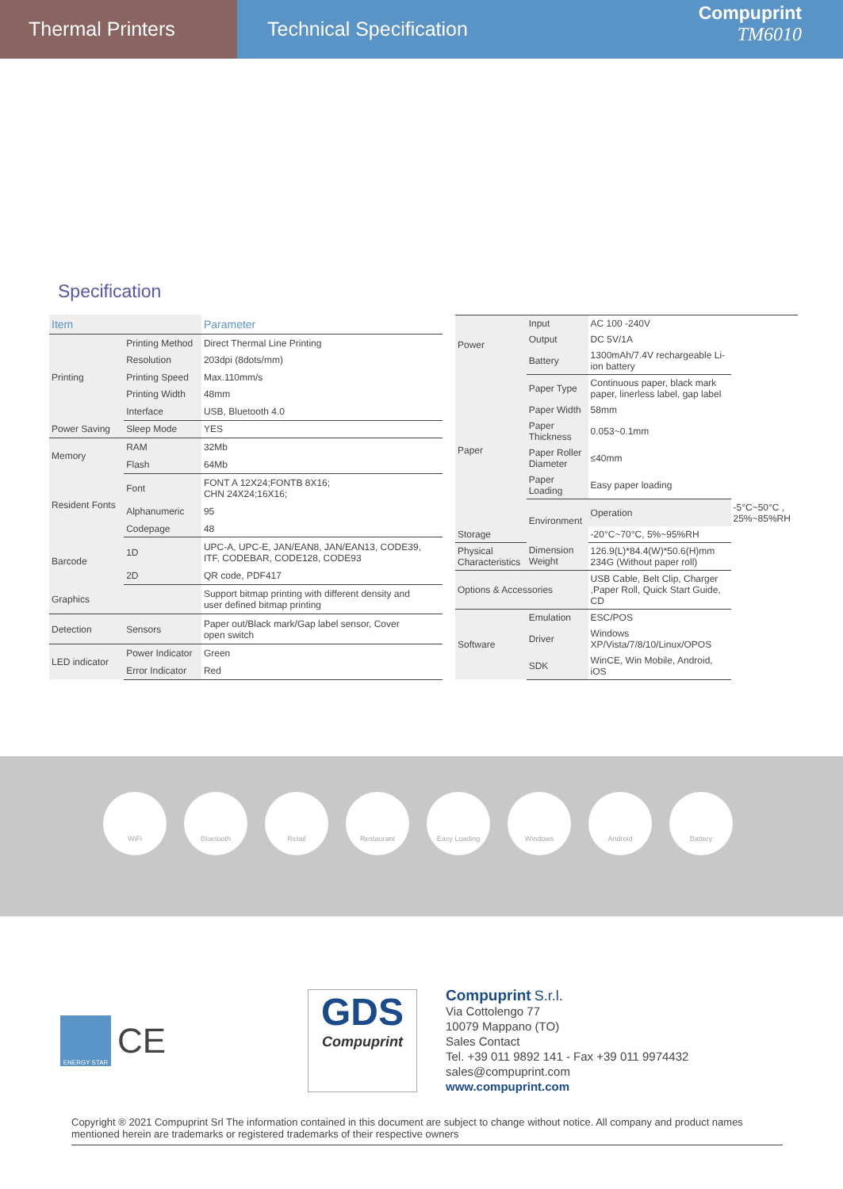Thermal Printers Technical Specification
Compuprint
TM6010
Specification
| Item | | Parameter |
| --- | --- | --- |
| Printing | Printing Method | Direct Thermal Line Printing |
| | Resolution | 203dpi (8dots/mm) |
| | Printing Speed | Max.110mm/s |
| | Printing Width | 48mm |
| | Interface | USB, Bluetooth 4.0 |
| Power Saving | Sleep Mode | YES |
| Memory | RAM | 32Mb |
| | Flash | 64Mb |
| Resident Fonts | Font | FONT A 12X24;FONTB 8X16; CHN 24X24;16X16; |
| | Alphanumeric | 95 |
| | Codepage | 48 |
| Barcode | 1D | UPC-A, UPC-E, JAN/EAN8, JAN/EAN13, CODE39, ITF, CODEBAR, CODE128, CODE93 |
| | 2D | QR code, PDF417 |
| Graphics | | Support bitmap printing with different density and user defined bitmap printing |
| Detection | Sensors | Paper out/Black mark/Gap label sensor, Cover open switch |
| LED indicator | Power Indicator | Green |
| | Error Indicator | Red |
| Power | Input | AC 100 -240V | |
| | Output | DC 5V/1A | |
| | Battery | 1300mAh/7.4V rechargeable Li-ion battery | |
| Paper | Paper Type | Continuous paper, black mark paper, linerless label, gap label | |
| | Paper Width | 58mm | |
| | Paper Thickness | 0.053~0.1mm | |
| | Paper Roller Diameter | ≤40mm | |
| | Paper Loading | Easy paper loading | |
| | Environment | Operation | -5°C~50°C , 25%~85%RH |
| Storage | | -20°C~70°C, 5%~95%RH | |
| Physical Characteristics | Dimension Weight | 126.9(L)*84.4(W)*50.6(H)mm 234G (Without paper roll) | |
| Options & Accessories | | USB Cable, Belt Clip, Charger ,Paper Roll, Quick Start Guide, CD | |
| Software | Emulation | ESC/POS | |
| | Driver | Windows XP/Vista/7/8/10/Linux/OPOS | |
| | SDK | WinCE, Win Mobile, Android, iOS | |
WiFi Bluetooth Retail Restaurant Easy Loading Windows Android Battery
ENERGY STAR
CE
GDS
Compuprint
Compuprint S.r.l.
Via Cottolengo 77
10079 Mappano (TO)
Sales Contact
Tel. +39 011 9892 141 - Fax +39 011 9974432
sales@compuprint.com
www.compuprint.com
Copyright ® 2021 Compuprint Srl The information contained in this document are subject to change without notice. All company and product names mentioned herein are trademarks or registered trademarks of their respective owners